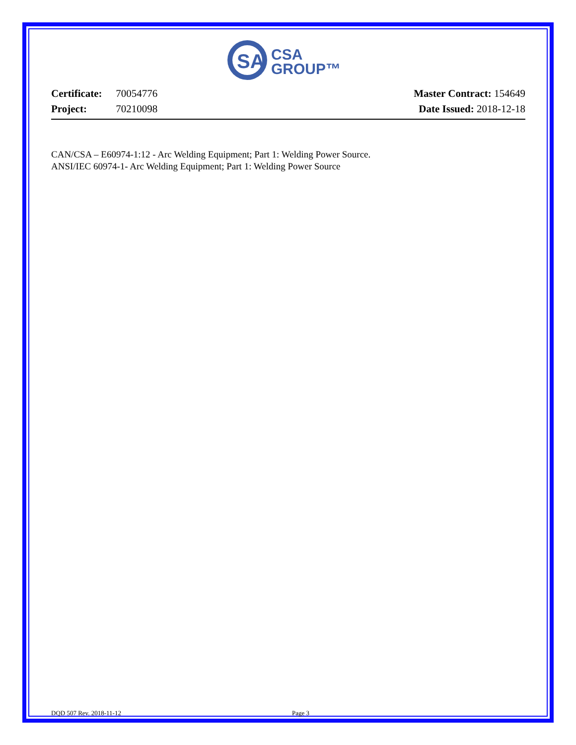SA
CSA
GROUP™
Certificate: 70054776
Project: 70210098
Master Contract: 154649
Date Issued: 2018-12-18
CAN/CSA – E60974-1:12 - Arc Welding Equipment; Part 1: Welding Power Source.
ANSI/IEC 60974-1- Arc Welding Equipment; Part 1: Welding Power Source
DQD 507 Rev. 2018-11-12 Page 3